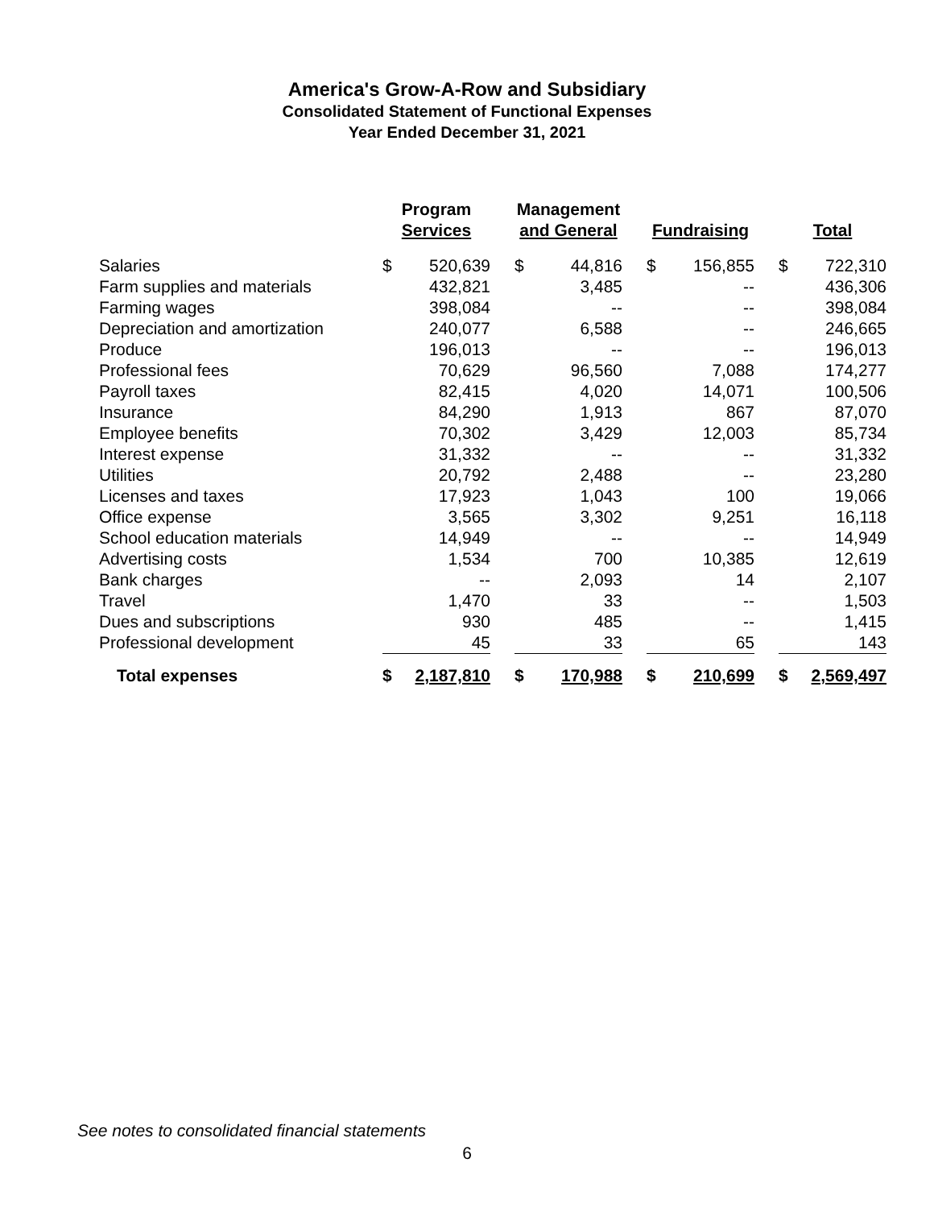America's Grow-A-Row and Subsidiary
Consolidated Statement of Functional Expenses
Year Ended December 31, 2021
| | Program Services | | | Management and General | | | Fundraising | | | Total | |
| --- | --- | --- | --- | --- | --- | --- | --- | --- | --- | --- | --- |
| Salaries | $ | 520,639 | | $ | 44,816 | | $ | 156,855 | | $ | 722,310 |
| Farm supplies and materials | | 432,821 | | | 3,485 | | | -- | | | 436,306 |
| Farming wages | | 398,084 | | | -- | | | -- | | | 398,084 |
| Depreciation and amortization | | 240,077 | | | 6,588 | | | -- | | | 246,665 |
| Produce | | 196,013 | | | -- | | | -- | | | 196,013 |
| Professional fees | | 70,629 | | | 96,560 | | | 7,088 | | | 174,277 |
| Payroll taxes | | 82,415 | | | 4,020 | | | 14,071 | | | 100,506 |
| Insurance | | 84,290 | | | 1,913 | | | 867 | | | 87,070 |
| Employee benefits | | 70,302 | | | 3,429 | | | 12,003 | | | 85,734 |
| Interest expense | | 31,332 | | | -- | | | -- | | | 31,332 |
| Utilities | | 20,792 | | | 2,488 | | | -- | | | 23,280 |
| Licenses and taxes | | 17,923 | | | 1,043 | | | 100 | | | 19,066 |
| Office expense | | 3,565 | | | 3,302 | | | 9,251 | | | 16,118 |
| School education materials | | 14,949 | | | -- | | | -- | | | 14,949 |
| Advertising costs | | 1,534 | | | 700 | | | 10,385 | | | 12,619 |
| Bank charges | | -- | | | 2,093 | | | 14 | | | 2,107 |
| Travel | | 1,470 | | | 33 | | | -- | | | 1,503 |
| Dues and subscriptions | | 930 | | | 485 | | | -- | | | 1,415 |
| Professional development | | 45 | | | 33 | | | 65 | | | 143 |
| Total expenses | $ | 2,187,810 | | $ | 170,988 | | $ | 210,699 | | $ | 2,569,497 |
See notes to consolidated financial statements
6